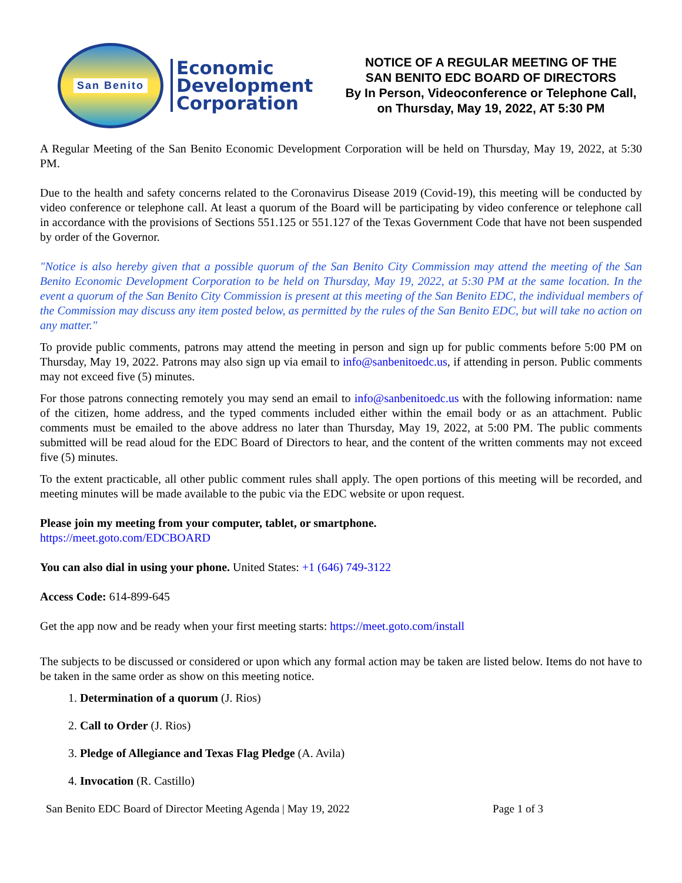San Benito
Economic
Development
Corporation
NOTICE OF A REGULAR MEETING OF THE
SAN BENITO EDC BOARD OF DIRECTORS
By In Person, Videoconference or Telephone Call,
on Thursday, May 19, 2022, AT 5:30 PM
A Regular Meeting of the San Benito Economic Development Corporation will be held on Thursday, May 19, 2022, at 5:30 PM.
Due to the health and safety concerns related to the Coronavirus Disease 2019 (Covid-19), this meeting will be conducted by video conference or telephone call. At least a quorum of the Board will be participating by video conference or telephone call in accordance with the provisions of Sections 551.125 or 551.127 of the Texas Government Code that have not been suspended by order of the Governor.
"Notice is also hereby given that a possible quorum of the San Benito City Commission may attend the meeting of the San Benito Economic Development Corporation to be held on Thursday, May 19, 2022, at 5:30 PM at the same location. In the event a quorum of the San Benito City Commission is present at this meeting of the San Benito EDC, the individual members of the Commission may discuss any item posted below, as permitted by the rules of the San Benito EDC, but will take no action on any matter."
To provide public comments, patrons may attend the meeting in person and sign up for public comments before 5:00 PM on Thursday, May 19, 2022. Patrons may also sign up via email to info@sanbenitoedc.us, if attending in person. Public comments may not exceed five (5) minutes.
For those patrons connecting remotely you may send an email to info@sanbenitoedc.us with the following information: name of the citizen, home address, and the typed comments included either within the email body or as an attachment. Public comments must be emailed to the above address no later than Thursday, May 19, 2022, at 5:00 PM. The public comments submitted will be read aloud for the EDC Board of Directors to hear, and the content of the written comments may not exceed five (5) minutes.
To the extent practicable, all other public comment rules shall apply. The open portions of this meeting will be recorded, and meeting minutes will be made available to the pubic via the EDC website or upon request.
Please join my meeting from your computer, tablet, or smartphone.
https://meet.goto.com/EDCBOARD
You can also dial in using your phone. United States: +1 (646) 749-3122
Access Code: 614-899-645
Get the app now and be ready when your first meeting starts: https://meet.goto.com/install
The subjects to be discussed or considered or upon which any formal action may be taken are listed below. Items do not have to be taken in the same order as show on this meeting notice.
1. Determination of a quorum (J. Rios)
2. Call to Order (J. Rios)
3. Pledge of Allegiance and Texas Flag Pledge (A. Avila)
4. Invocation (R. Castillo)
San Benito EDC Board of Director Meeting Agenda | May 19, 2022 Page 1 of 3